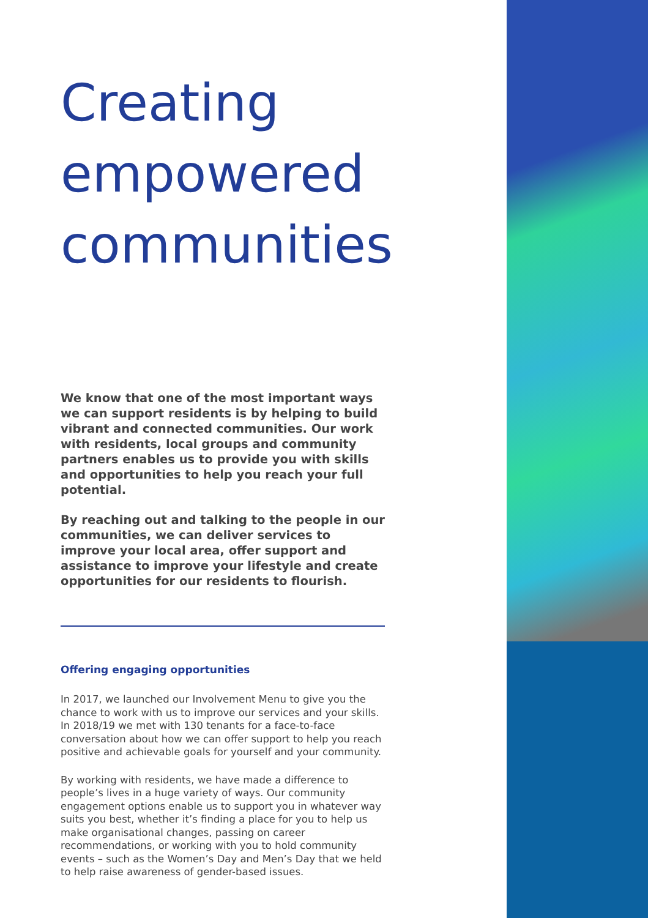Creating empowered communities
We know that one of the most important ways we can support residents is by helping to build vibrant and connected communities. Our work with residents, local groups and community partners enables us to provide you with skills and opportunities to help you reach your full potential.
By reaching out and talking to the people in our communities, we can deliver services to improve your local area, offer support and assistance to improve your lifestyle and create opportunities for our residents to flourish.
Offering engaging opportunities
In 2017, we launched our Involvement Menu to give you the chance to work with us to improve our services and your skills. In 2018/19 we met with 130 tenants for a face-to-face conversation about how we can offer support to help you reach positive and achievable goals for yourself and your community.
By working with residents, we have made a difference to people’s lives in a huge variety of ways. Our community engagement options enable us to support you in whatever way suits you best, whether it’s finding a place for you to help us make organisational changes, passing on career recommendations, or working with you to hold community events – such as the Women’s Day and Men’s Day that we held to help raise awareness of gender-based issues.